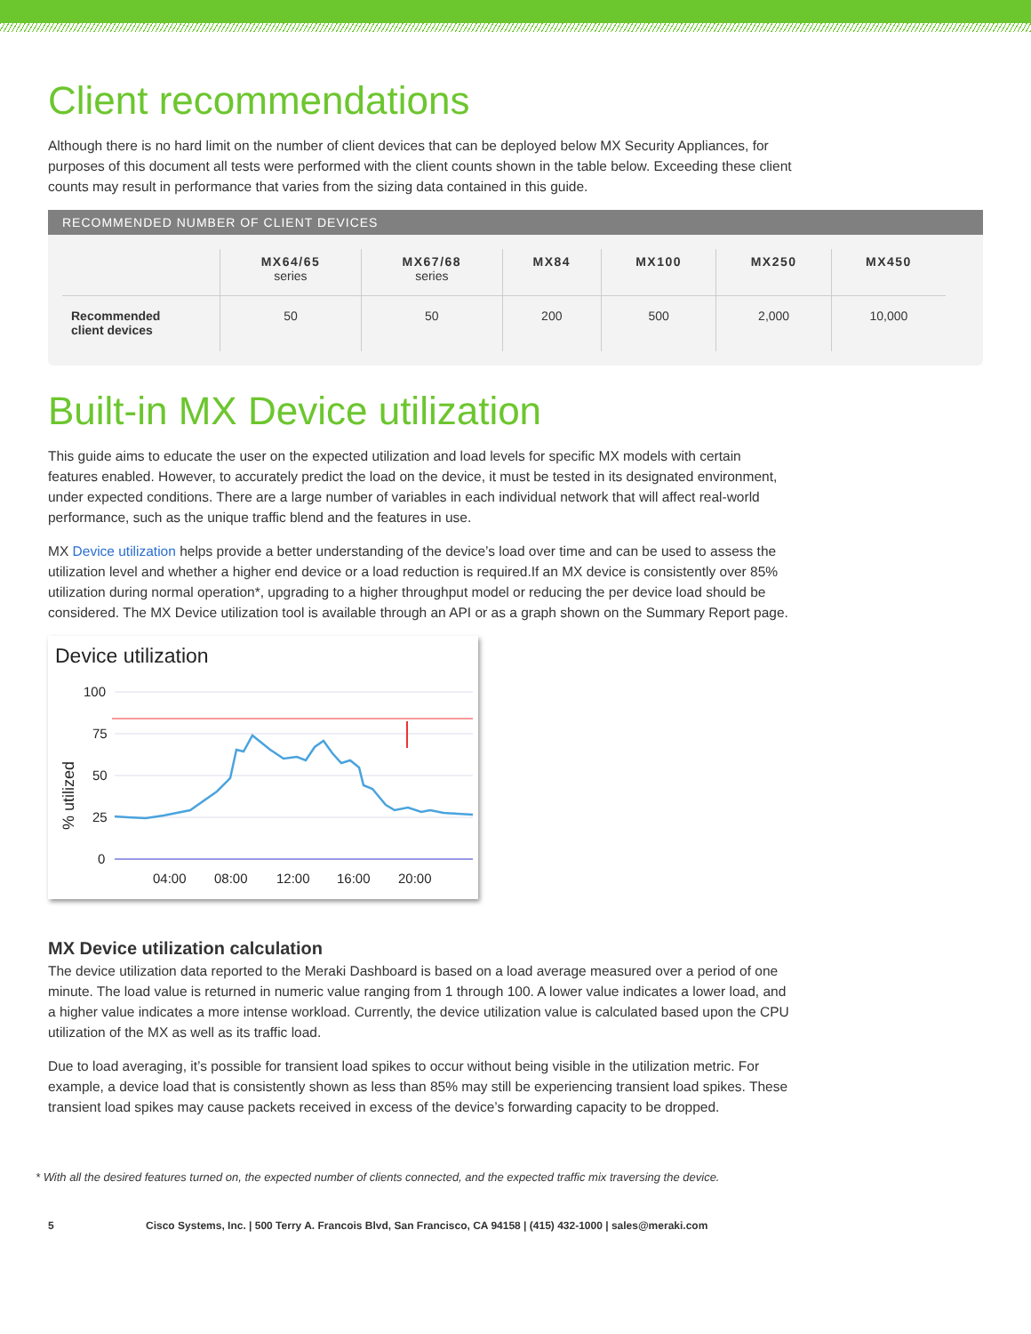Client recommendations
Although there is no hard limit on the number of client devices that can be deployed below MX Security Appliances, for purposes of this document all tests were performed with the client counts shown in the table below. Exceeding these client counts may result in performance that varies from the sizing data contained in this guide.
RECOMMENDED NUMBER OF CLIENT DEVICES
| | MX64/65 series | MX67/68 series | MX84 | MX100 | MX250 | MX450 |
| --- | --- | --- | --- | --- | --- | --- |
| Recommended client devices | 50 | 50 | 200 | 500 | 2,000 | 10,000 |
Built-in MX Device utilization
This guide aims to educate the user on the expected utilization and load levels for specific MX models with certain features enabled. However, to accurately predict the load on the device, it must be tested in its designated environment, under expected conditions. There are a large number of variables in each individual network that will affect real-world performance, such as the unique traffic blend and the features in use.
MX Device utilization helps provide a better understanding of the device’s load over time and can be used to assess the utilization level and whether a higher end device or a load reduction is required.If an MX device is consistently over 85% utilization during normal operation*, upgrading to a higher throughput model or reducing the per device load should be considered. The MX Device utilization tool is available through an API or as a graph shown on the Summary Report page.
Device utilization
100
75
50
25
0
04:00
08:00
12:00
16:00
20:00
% utilized
MX Device utilization calculation
The device utilization data reported to the Meraki Dashboard is based on a load average measured over a period of one minute. The load value is returned in numeric value ranging from 1 through 100. A lower value indicates a lower load, and a higher value indicates a more intense workload. Currently, the device utilization value is calculated based upon the CPU utilization of the MX as well as its traffic load.
Due to load averaging, it’s possible for transient load spikes to occur without being visible in the utilization metric. For example, a device load that is consistently shown as less than 85% may still be experiencing transient load spikes. These transient load spikes may cause packets received in excess of the device’s forwarding capacity to be dropped.
* With all the desired features turned on, the expected number of clients connected, and the expected traffic mix traversing the device.
5 Cisco Systems, Inc. | 500 Terry A. Francois Blvd, San Francisco, CA 94158 | (415) 432-1000 | sales@meraki.com